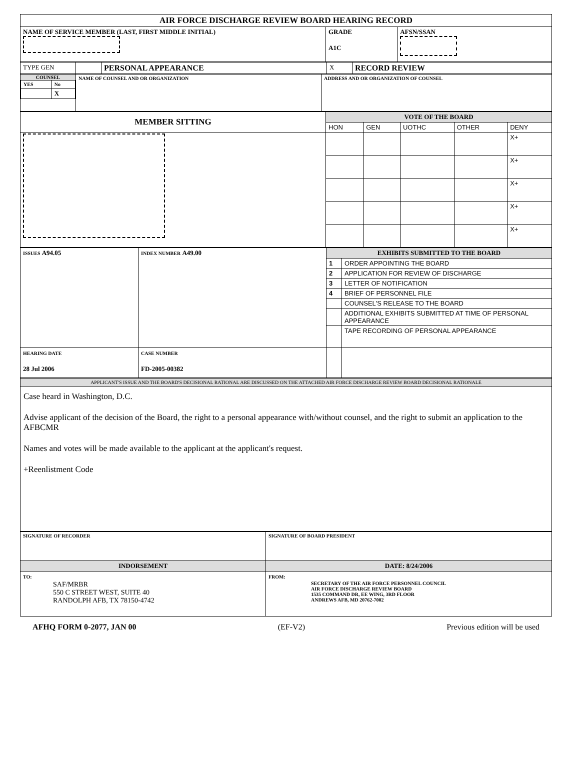| AIR FORCE DISCHARGE REVIEW BOARD HEARING RECORD | | |
| NAME OF SERVICE MEMBER (LAST, FIRST MIDDLE INITIAL) | GRADE A1C | AFSN/SSAN |
| TYPE GEN | | PERSONAL APPEARANCE | X | RECORD REVIEW |
| COUNSEL / YES / No / / / X / | NAME OF COUNSEL AND OR ORGANIZATION | ADDRESS AND OR ORGANIZATION OF COUNSEL |
| MEMBER SITTING | VOTE OF THE BOARD | | | | |
| | HON | GEN | UOTHC | OTHER | DENY |
| | | | | | X+ |
| | | | | | X+ |
| | | | | | X+ |
| | | | | | X+ |
| | | | | | X+ |
| ISSUES A94.05 | INDEX NUMBER A49.00 | EXHIBITS SUBMITTED TO THE BOARD | |
| | | 1 | ORDER APPOINTING THE BOARD |
| | | 2 | APPLICATION FOR REVIEW OF DISCHARGE |
| | | 3 | LETTER OF NOTIFICATION |
| | | 4 | BRIEF OF PERSONNEL FILE |
| | | | COUNSEL'S RELEASE TO THE BOARD |
| | | | ADDITIONAL EXHIBITS SUBMITTED AT TIME OF PERSONAL APPEARANCE |
| | | | TAPE RECORDING OF PERSONAL APPEARANCE |
| HEARING DATE 28 Jul 2006 | CASE NUMBER FD-2005-00382 | | |
| APPLICANT'S ISSUE AND THE BOARD'S DECISIONAL RATIONAL ARE DISCUSSED ON THE ATTACHED AIR FORCE DISCHARGE REVIEW BOARD DECISIONAL RATIONALE |
| Case heard in Washington, D.C. Advise applicant of the decision of the Board, the right to a personal appearance with/without counsel, and the right to submit an application to the AFBCMR Names and votes will be made available to the applicant at the applicant's request. +Reenlistment Code |
| SIGNATURE OF RECORDER | SIGNATURE OF BOARD PRESIDENT |
| INDORSEMENT | DATE: 8/24/2006 |
| TO: SAF/MRBR 550 C STREET WEST, SUITE 40 RANDOLPH AFB, TX 78150-4742 | FROM: SECRETARY OF THE AIR FORCE PERSONNEL COUNCIL AIR FORCE DISCHARGE REVIEW BOARD 1535 COMMAND DR, EE WING, 3RD FLOOR ANDREWS AFB, MD 20762-7002 |
AFHQ FORM 0-2077, JAN 00 (EF-V2) Previous edition will be used